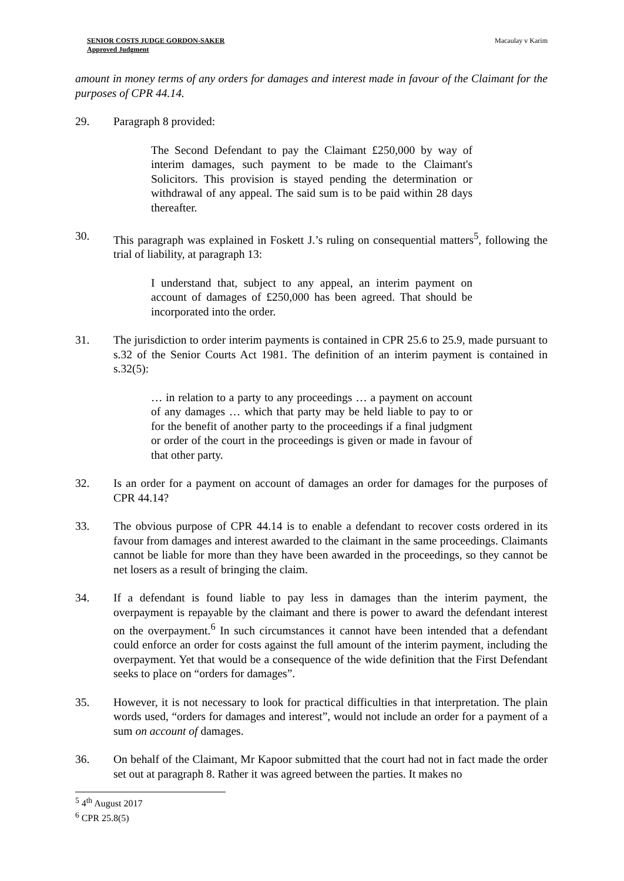SENIOR COSTS JUDGE GORDON-SAKER
Approved Judgment
Macaulay v Karim
amount in money terms of any orders for damages and interest made in favour of the Claimant for the purposes of CPR 44.14.
29. Paragraph 8 provided:
The Second Defendant to pay the Claimant £250,000 by way of interim damages, such payment to be made to the Claimant's Solicitors. This provision is stayed pending the determination or withdrawal of any appeal. The said sum is to be paid within 28 days thereafter.
30. This paragraph was explained in Foskett J.’s ruling on consequential matters<sup>5</sup>, following the trial of liability, at paragraph 13:
I understand that, subject to any appeal, an interim payment on account of damages of £250,000 has been agreed. That should be incorporated into the order.
31. The jurisdiction to order interim payments is contained in CPR 25.6 to 25.9, made pursuant to s.32 of the Senior Courts Act 1981. The definition of an interim payment is contained in s.32(5):
… in relation to a party to any proceedings … a payment on account of any damages … which that party may be held liable to pay to or for the benefit of another party to the proceedings if a final judgment or order of the court in the proceedings is given or made in favour of that other party.
32. Is an order for a payment on account of damages an order for damages for the purposes of CPR 44.14?
33. The obvious purpose of CPR 44.14 is to enable a defendant to recover costs ordered in its favour from damages and interest awarded to the claimant in the same proceedings. Claimants cannot be liable for more than they have been awarded in the proceedings, so they cannot be net losers as a result of bringing the claim.
34. If a defendant is found liable to pay less in damages than the interim payment, the overpayment is repayable by the claimant and there is power to award the defendant interest on the overpayment.<sup>6</sup> In such circumstances it cannot have been intended that a defendant could enforce an order for costs against the full amount of the interim payment, including the overpayment. Yet that would be a consequence of the wide definition that the First Defendant seeks to place on “orders for damages”.
35. However, it is not necessary to look for practical difficulties in that interpretation. The plain words used, “orders for damages and interest”, would not include an order for a payment of a sum on account of damages.
36. On behalf of the Claimant, Mr Kapoor submitted that the court had not in fact made the order set out at paragraph 8. Rather it was agreed between the parties. It makes no
<sup>5</sup> 4<sup>th</sup> August 2017
<sup>6</sup> CPR 25.8(5)